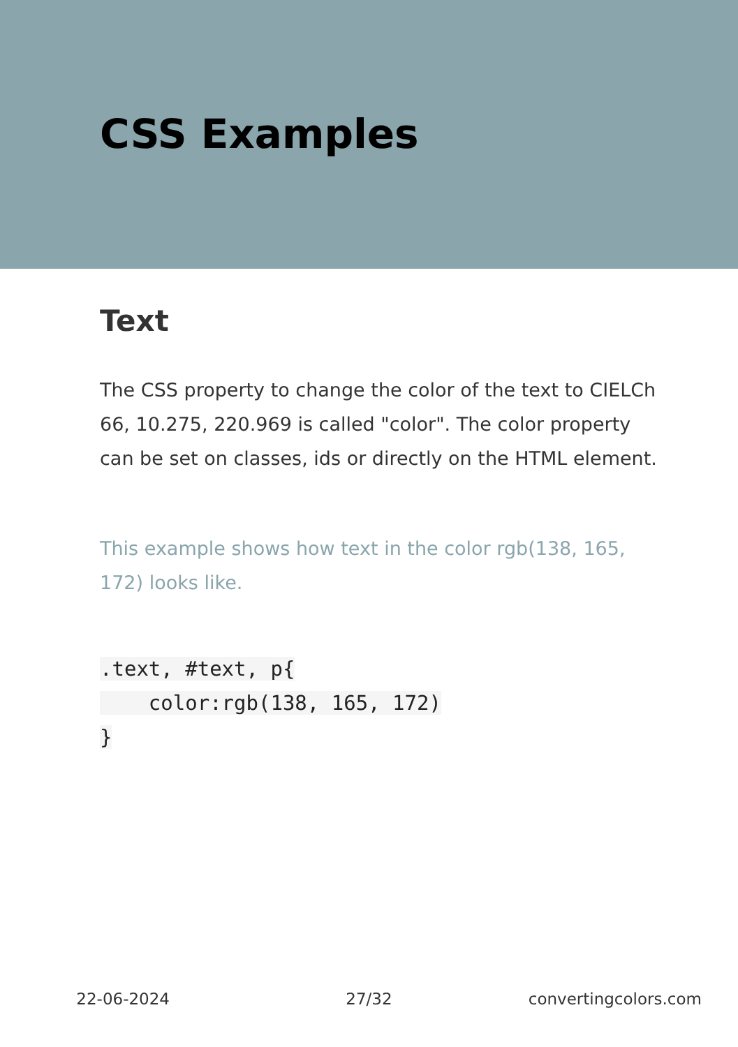CSS Examples
Text
The CSS property to change the color of the text to CIELCh 66, 10.275, 220.969 is called "color". The color property can be set on classes, ids or directly on the HTML element.
This example shows how text in the color rgb(138, 165, 172) looks like.
.text, #text, p{
    color:rgb(138, 165, 172)
}
22-06-2024 27/32 convertingcolors.com